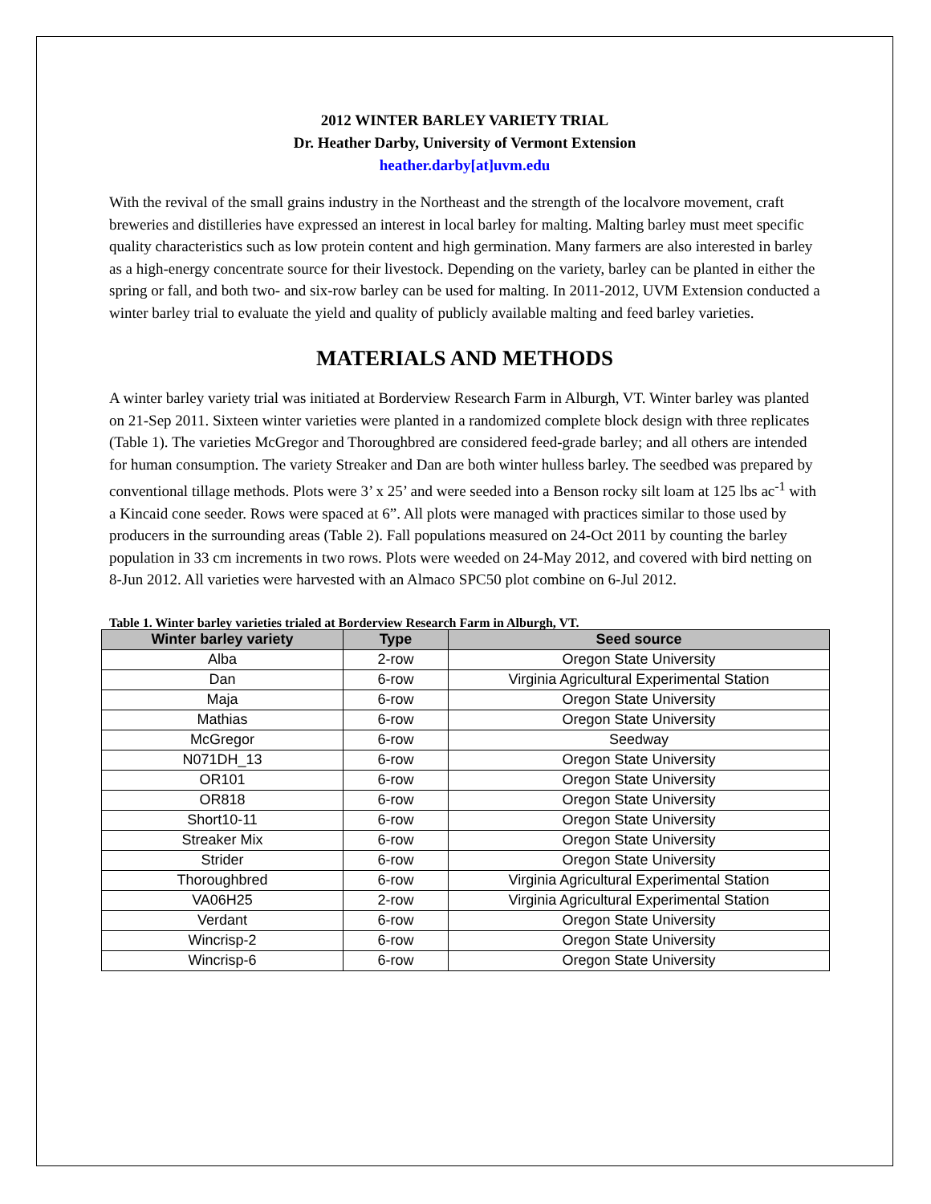2012 WINTER BARLEY VARIETY TRIAL
Dr. Heather Darby, University of Vermont Extension
heather.darby[at]uvm.edu
With the revival of the small grains industry in the Northeast and the strength of the localvore movement, craft breweries and distilleries have expressed an interest in local barley for malting. Malting barley must meet specific quality characteristics such as low protein content and high germination. Many farmers are also interested in barley as a high-energy concentrate source for their livestock. Depending on the variety, barley can be planted in either the spring or fall, and both two- and six-row barley can be used for malting. In 2011-2012, UVM Extension conducted a winter barley trial to evaluate the yield and quality of publicly available malting and feed barley varieties.
MATERIALS AND METHODS
A winter barley variety trial was initiated at Borderview Research Farm in Alburgh, VT. Winter barley was planted on 21-Sep 2011. Sixteen winter varieties were planted in a randomized complete block design with three replicates (Table 1). The varieties McGregor and Thoroughbred are considered feed-grade barley; and all others are intended for human consumption. The variety Streaker and Dan are both winter hulless barley. The seedbed was prepared by conventional tillage methods. Plots were 3’ x 25’ and were seeded into a Benson rocky silt loam at 125 lbs ac<sup>-1</sup> with a Kincaid cone seeder. Rows were spaced at 6”. All plots were managed with practices similar to those used by producers in the surrounding areas (Table 2). Fall populations measured on 24-Oct 2011 by counting the barley population in 33 cm increments in two rows. Plots were weeded on 24-May 2012, and covered with bird netting on 8-Jun 2012. All varieties were harvested with an Almaco SPC50 plot combine on 6-Jul 2012.
Table 1. Winter barley varieties trialed at Borderview Research Farm in Alburgh, VT.
| Winter barley variety | Type | Seed source |
| --- | --- | --- |
| Alba | 2-row | Oregon State University |
| Dan | 6-row | Virginia Agricultural Experimental Station |
| Maja | 6-row | Oregon State University |
| Mathias | 6-row | Oregon State University |
| McGregor | 6-row | Seedway |
| N071DH_13 | 6-row | Oregon State University |
| OR101 | 6-row | Oregon State University |
| OR818 | 6-row | Oregon State University |
| Short10-11 | 6-row | Oregon State University |
| Streaker Mix | 6-row | Oregon State University |
| Strider | 6-row | Oregon State University |
| Thoroughbred | 6-row | Virginia Agricultural Experimental Station |
| VA06H25 | 2-row | Virginia Agricultural Experimental Station |
| Verdant | 6-row | Oregon State University |
| Wincrisp-2 | 6-row | Oregon State University |
| Wincrisp-6 | 6-row | Oregon State University |